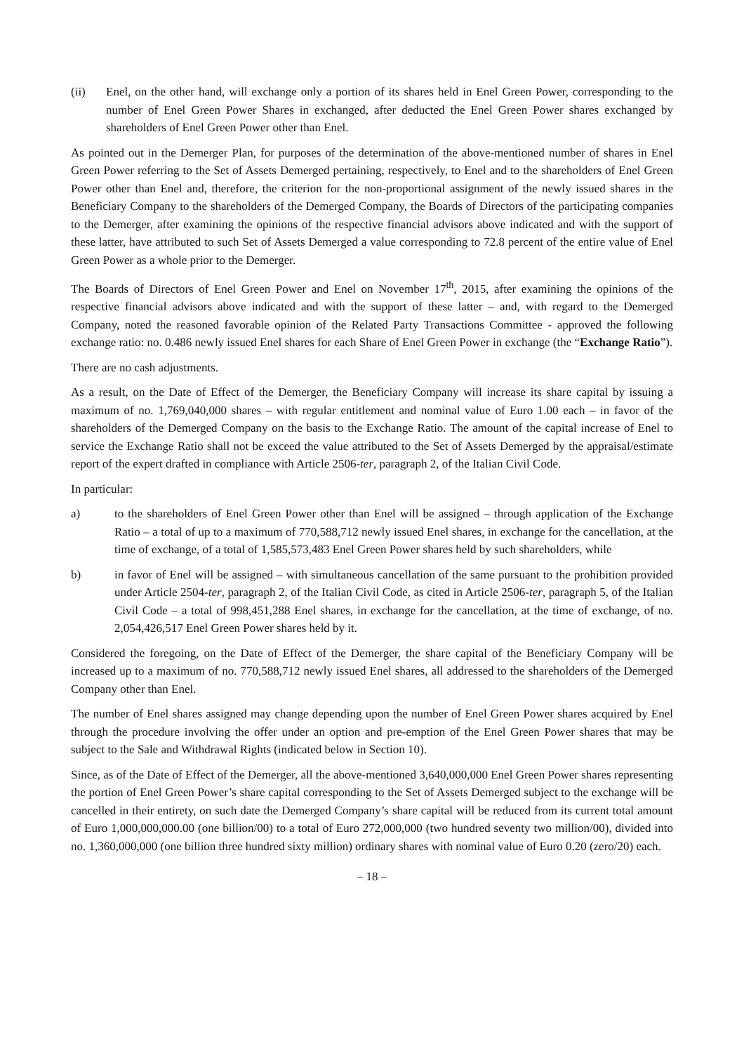(ii) Enel, on the other hand, will exchange only a portion of its shares held in Enel Green Power, corresponding to the number of Enel Green Power Shares in exchanged, after deducted the Enel Green Power shares exchanged by shareholders of Enel Green Power other than Enel.
As pointed out in the Demerger Plan, for purposes of the determination of the above-mentioned number of shares in Enel Green Power referring to the Set of Assets Demerged pertaining, respectively, to Enel and to the shareholders of Enel Green Power other than Enel and, therefore, the criterion for the non-proportional assignment of the newly issued shares in the Beneficiary Company to the shareholders of the Demerged Company, the Boards of Directors of the participating companies to the Demerger, after examining the opinions of the respective financial advisors above indicated and with the support of these latter, have attributed to such Set of Assets Demerged a value corresponding to 72.8 percent of the entire value of Enel Green Power as a whole prior to the Demerger.
The Boards of Directors of Enel Green Power and Enel on November 17<sup>th</sup>, 2015, after examining the opinions of the respective financial advisors above indicated and with the support of these latter – and, with regard to the Demerged Company, noted the reasoned favorable opinion of the Related Party Transactions Committee - approved the following exchange ratio: no. 0.486 newly issued Enel shares for each Share of Enel Green Power in exchange (the “Exchange Ratio”).
There are no cash adjustments.
As a result, on the Date of Effect of the Demerger, the Beneficiary Company will increase its share capital by issuing a maximum of no. 1,769,040,000 shares – with regular entitlement and nominal value of Euro 1.00 each – in favor of the shareholders of the Demerged Company on the basis to the Exchange Ratio. The amount of the capital increase of Enel to service the Exchange Ratio shall not be exceed the value attributed to the Set of Assets Demerged by the appraisal/estimate report of the expert drafted in compliance with Article 2506-ter, paragraph 2, of the Italian Civil Code.
In particular:
a) to the shareholders of Enel Green Power other than Enel will be assigned – through application of the Exchange Ratio – a total of up to a maximum of 770,588,712 newly issued Enel shares, in exchange for the cancellation, at the time of exchange, of a total of 1,585,573,483 Enel Green Power shares held by such shareholders, while
b) in favor of Enel will be assigned – with simultaneous cancellation of the same pursuant to the prohibition provided under Article 2504-ter, paragraph 2, of the Italian Civil Code, as cited in Article 2506-ter, paragraph 5, of the Italian Civil Code – a total of 998,451,288 Enel shares, in exchange for the cancellation, at the time of exchange, of no. 2,054,426,517 Enel Green Power shares held by it.
Considered the foregoing, on the Date of Effect of the Demerger, the share capital of the Beneficiary Company will be increased up to a maximum of no. 770,588,712 newly issued Enel shares, all addressed to the shareholders of the Demerged Company other than Enel.
The number of Enel shares assigned may change depending upon the number of Enel Green Power shares acquired by Enel through the procedure involving the offer under an option and pre-emption of the Enel Green Power shares that may be subject to the Sale and Withdrawal Rights (indicated below in Section 10).
Since, as of the Date of Effect of the Demerger, all the above-mentioned 3,640,000,000 Enel Green Power shares representing the portion of Enel Green Power’s share capital corresponding to the Set of Assets Demerged subject to the exchange will be cancelled in their entirety, on such date the Demerged Company’s share capital will be reduced from its current total amount of Euro 1,000,000,000.00 (one billion/00) to a total of Euro 272,000,000 (two hundred seventy two million/00), divided into no. 1,360,000,000 (one billion three hundred sixty million) ordinary shares with nominal value of Euro 0.20 (zero/20) each.
– 18 –